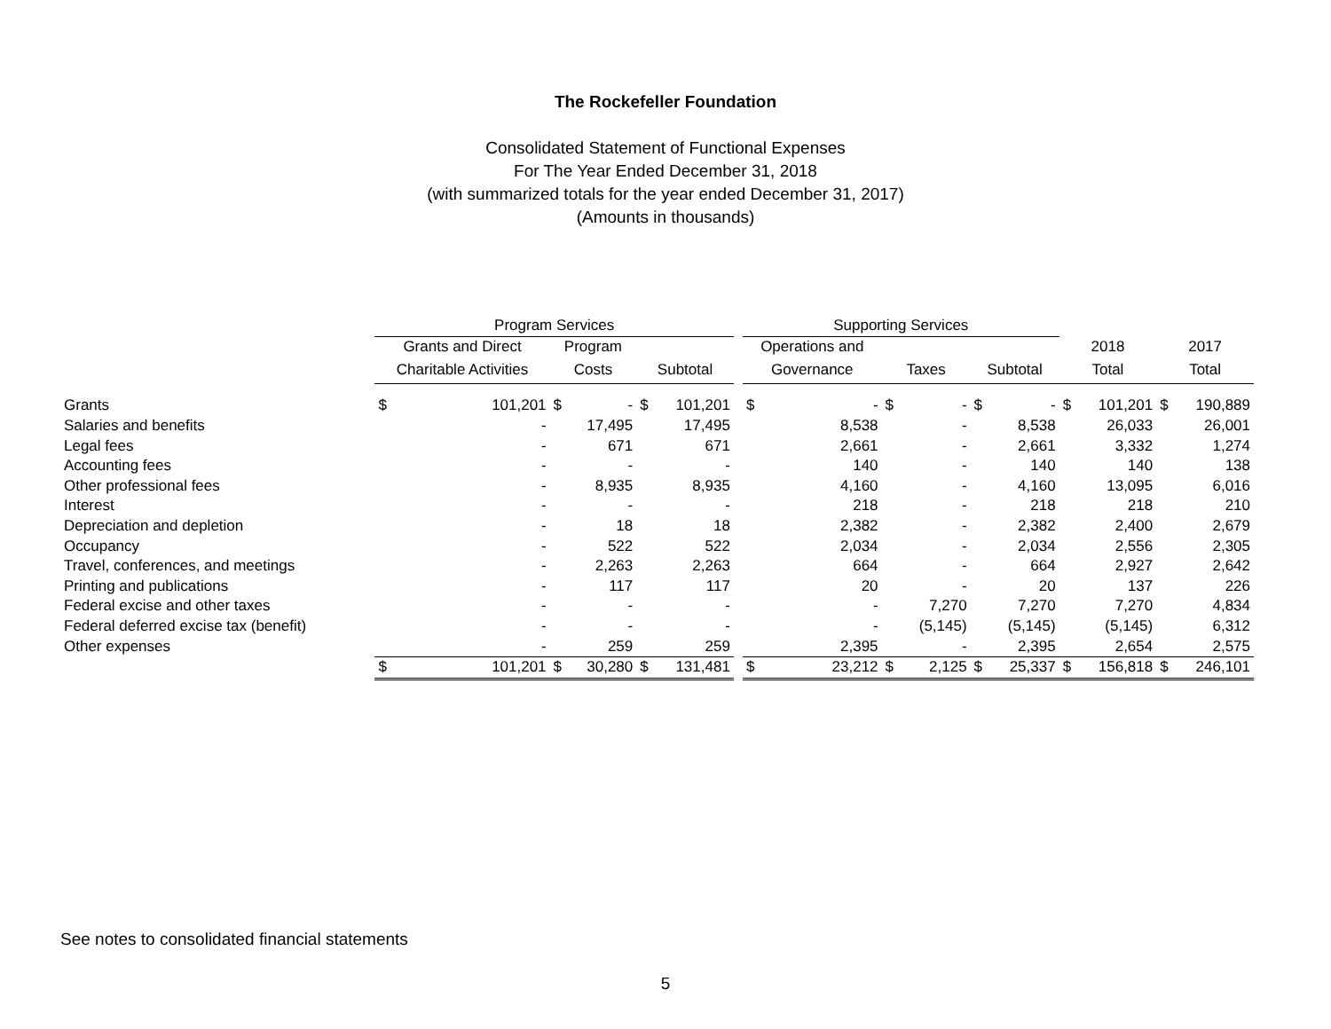The Rockefeller Foundation
Consolidated Statement of Functional Expenses
For The Year Ended December 31, 2018
(with summarized totals for the year ended December 31, 2017)
(Amounts in thousands)
| | Program Services | | | | | | | Supporting Services | | | | | | | | | |
| --- | --- | --- | --- | --- | --- | --- | --- | --- | --- | --- | --- | --- | --- | --- | --- | --- | --- |
| | Grants and Direct | | Program | | | | | Operations and | | | | | | 2018 | | 2017 | |
| | Charitable Activities | | Costs | | Subtotal | | | Governance | | Taxes | | Subtotal | | Total | | Total | |
| Grants | $ | 101,201 | $ | - | $ | 101,201 | | $ | - | $ | - | $ | - | $ | 101,201 | $ | 190,889 |
| Salaries and benefits | | - | | 17,495 | | 17,495 | | | 8,538 | | - | | 8,538 | | 26,033 | | 26,001 |
| Legal fees | | - | | 671 | | 671 | | | 2,661 | | - | | 2,661 | | 3,332 | | 1,274 |
| Accounting fees | | - | | - | | - | | | 140 | | - | | 140 | | 140 | | 138 |
| Other professional fees | | - | | 8,935 | | 8,935 | | | 4,160 | | - | | 4,160 | | 13,095 | | 6,016 |
| Interest | | - | | - | | - | | | 218 | | - | | 218 | | 218 | | 210 |
| Depreciation and depletion | | - | | 18 | | 18 | | | 2,382 | | - | | 2,382 | | 2,400 | | 2,679 |
| Occupancy | | - | | 522 | | 522 | | | 2,034 | | - | | 2,034 | | 2,556 | | 2,305 |
| Travel, conferences, and meetings | | - | | 2,263 | | 2,263 | | | 664 | | - | | 664 | | 2,927 | | 2,642 |
| Printing and publications | | - | | 117 | | 117 | | | 20 | | - | | 20 | | 137 | | 226 |
| Federal excise and other taxes | | - | | - | | - | | | - | | 7,270 | | 7,270 | | 7,270 | | 4,834 |
| Federal deferred excise tax (benefit) | | - | | - | | - | | | - | | (5,145) | | (5,145) | | (5,145) | | 6,312 |
| Other expenses | | - | | 259 | | 259 | | | 2,395 | | - | | 2,395 | | 2,654 | | 2,575 |
| | $ | 101,201 | $ | 30,280 | $ | 131,481 | | $ | 23,212 | $ | 2,125 | $ | 25,337 | $ | 156,818 | $ | 246,101 |
See notes to consolidated financial statements
5